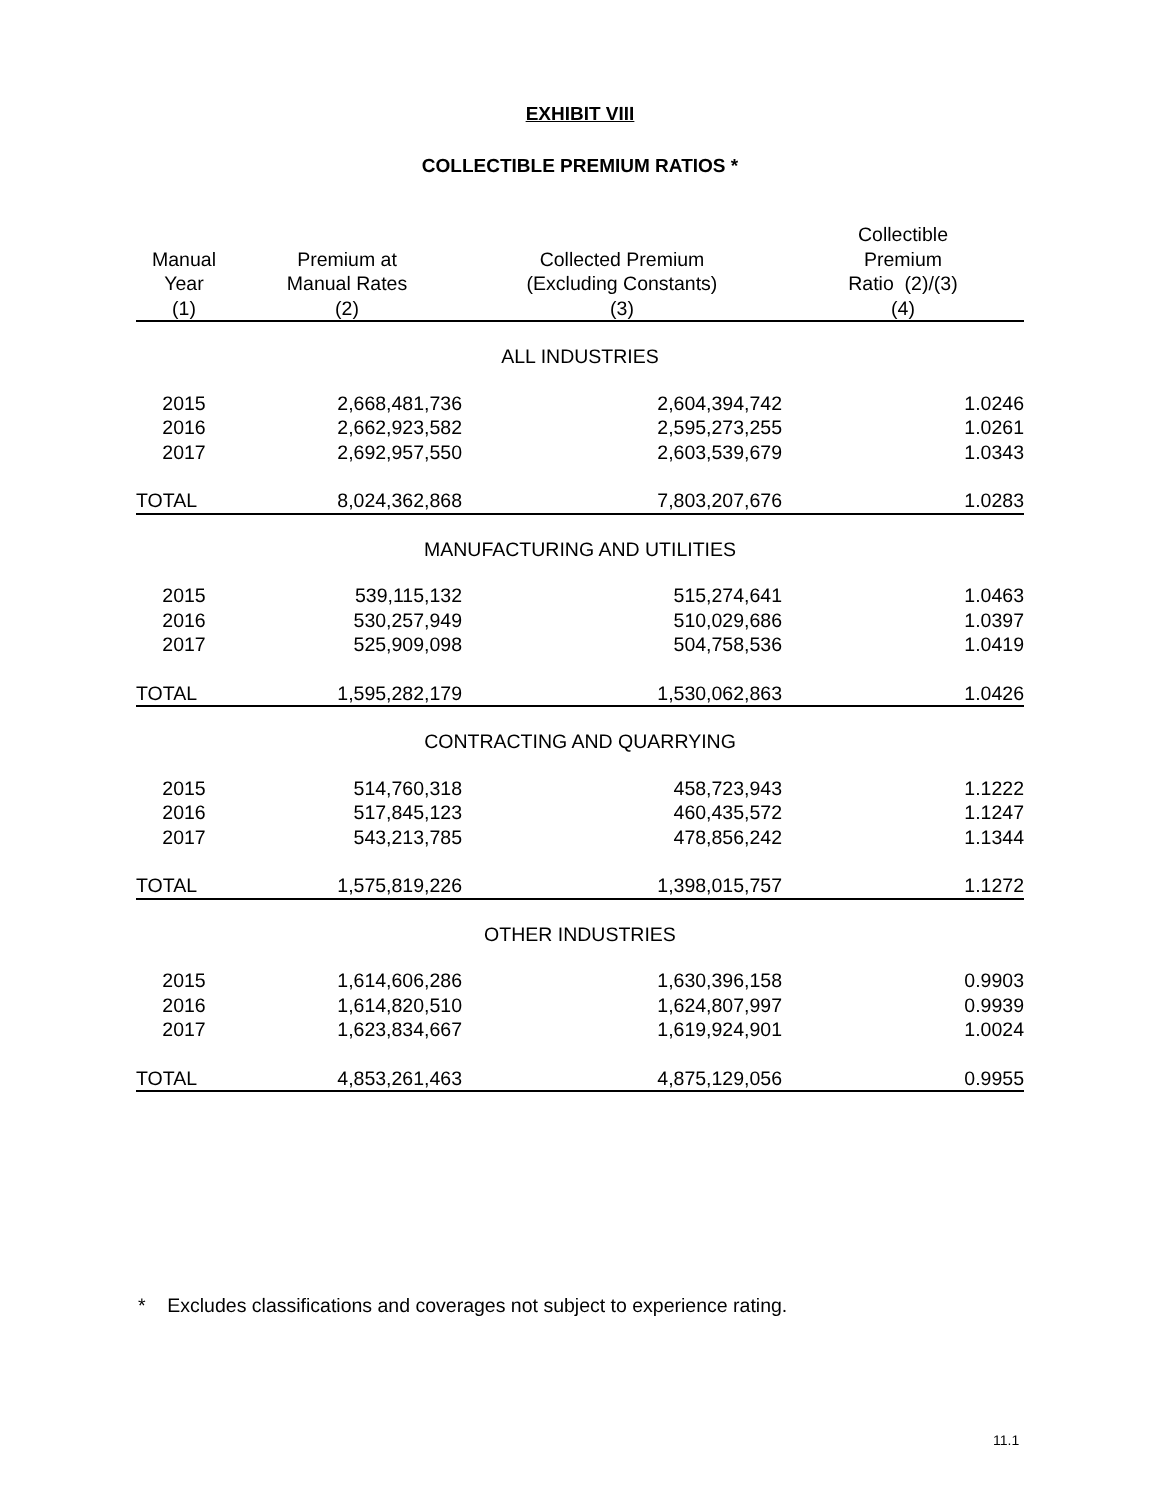EXHIBIT VIII
COLLECTIBLE PREMIUM RATIOS *
| Manual Year | Premium at Manual Rates | Collected Premium (Excluding Constants) | Collectible Premium Ratio (2)/(3) |
| --- | --- | --- | --- |
| (1) | (2) | (3) | (4) |
| ALL INDUSTRIES | | | |
| 2015 | 2,668,481,736 | 2,604,394,742 | 1.0246 |
| 2016 | 2,662,923,582 | 2,595,273,255 | 1.0261 |
| 2017 | 2,692,957,550 | 2,603,539,679 | 1.0343 |
| TOTAL | 8,024,362,868 | 7,803,207,676 | 1.0283 |
| MANUFACTURING AND UTILITIES | | | |
| 2015 | 539,115,132 | 515,274,641 | 1.0463 |
| 2016 | 530,257,949 | 510,029,686 | 1.0397 |
| 2017 | 525,909,098 | 504,758,536 | 1.0419 |
| TOTAL | 1,595,282,179 | 1,530,062,863 | 1.0426 |
| CONTRACTING AND QUARRYING | | | |
| 2015 | 514,760,318 | 458,723,943 | 1.1222 |
| 2016 | 517,845,123 | 460,435,572 | 1.1247 |
| 2017 | 543,213,785 | 478,856,242 | 1.1344 |
| TOTAL | 1,575,819,226 | 1,398,015,757 | 1.1272 |
| OTHER INDUSTRIES | | | |
| 2015 | 1,614,606,286 | 1,630,396,158 | 0.9903 |
| 2016 | 1,614,820,510 | 1,624,807,997 | 0.9939 |
| 2017 | 1,623,834,667 | 1,619,924,901 | 1.0024 |
| TOTAL | 4,853,261,463 | 4,875,129,056 | 0.9955 |
* Excludes classifications and coverages not subject to experience rating.
11.1